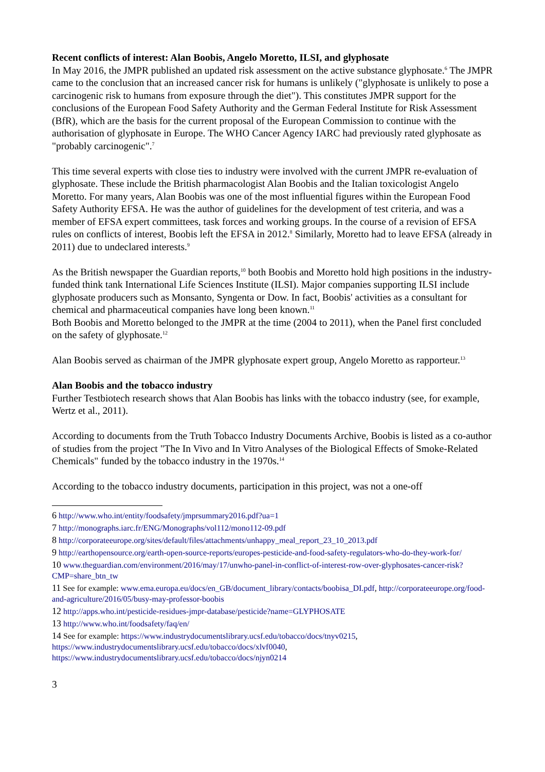Recent conflicts of interest: Alan Boobis, Angelo Moretto, ILSI, and glyphosate
In May 2016, the JMPR published an updated risk assessment on the active substance glyphosate.<sup>6</sup> The JMPR came to the conclusion that an increased cancer risk for humans is unlikely ("glyphosate is unlikely to pose a carcinogenic risk to humans from exposure through the diet"). This constitutes JMPR support for the conclusions of the European Food Safety Authority and the German Federal Institute for Risk Assessment (BfR), which are the basis for the current proposal of the European Commission to continue with the authorisation of glyphosate in Europe. The WHO Cancer Agency IARC had previously rated glyphosate as "probably carcinogenic".<sup>7</sup>
This time several experts with close ties to industry were involved with the current JMPR re-evaluation of glyphosate. These include the British pharmacologist Alan Boobis and the Italian toxicologist Angelo Moretto. For many years, Alan Boobis was one of the most influential figures within the European Food Safety Authority EFSA. He was the author of guidelines for the development of test criteria, and was a member of EFSA expert committees, task forces and working groups. In the course of a revision of EFSA rules on conflicts of interest, Boobis left the EFSA in 2012.<sup>8</sup> Similarly, Moretto had to leave EFSA (already in 2011) due to undeclared interests.<sup>9</sup>
As the British newspaper the Guardian reports,<sup>10</sup> both Boobis and Moretto hold high positions in the industry-funded think tank International Life Sciences Institute (ILSI). Major companies supporting ILSI include glyphosate producers such as Monsanto, Syngenta or Dow. In fact, Boobis' activities as a consultant for chemical and pharmaceutical companies have long been known.<sup>11</sup>
Both Boobis and Moretto belonged to the JMPR at the time (2004 to 2011), when the Panel first concluded on the safety of glyphosate.<sup>12</sup>
Alan Boobis served as chairman of the JMPR glyphosate expert group, Angelo Moretto as rapporteur.<sup>13</sup>
Alan Boobis and the tobacco industry
Further Testbiotech research shows that Alan Boobis has links with the tobacco industry (see, for example, Wertz et al., 2011).
According to documents from the Truth Tobacco Industry Documents Archive, Boobis is listed as a co-author of studies from the project "The In Vivo and In Vitro Analyses of the Biological Effects of Smoke-Related Chemicals" funded by the tobacco industry in the 1970s.<sup>14</sup>
According to the tobacco industry documents, participation in this project, was not a one-off
6 http://www.who.int/entity/foodsafety/jmprsummary2016.pdf?ua=1
7 http://monographs.iarc.fr/ENG/Monographs/vol112/mono112-09.pdf
8 http://corporateeurope.org/sites/default/files/attachments/unhappy_meal_report_23_10_2013.pdf
9 http://earthopensource.org/earth-open-source-reports/europes-pesticide-and-food-safety-regulators-who-do-they-work-for/
10 www.theguardian.com/environment/2016/may/17/unwho-panel-in-conflict-of-interest-row-over-glyphosates-cancer-risk?CMP=share_btn_tw
11 See for example: www.ema.europa.eu/docs/en_GB/document_library/contacts/boobisa_DI.pdf, http://corporateeurope.org/food-and-agriculture/2016/05/busy-may-professor-boobis
12 http://apps.who.int/pesticide-residues-jmpr-database/pesticide?name=GLYPHOSATE
13 http://www.who.int/foodsafety/faq/en/
14 See for example: https://www.industrydocumentslibrary.ucsf.edu/tobacco/docs/tnyv0215,
https://www.industrydocumentslibrary.ucsf.edu/tobacco/docs/xlvf0040,
https://www.industrydocumentslibrary.ucsf.edu/tobacco/docs/njyn0214
3